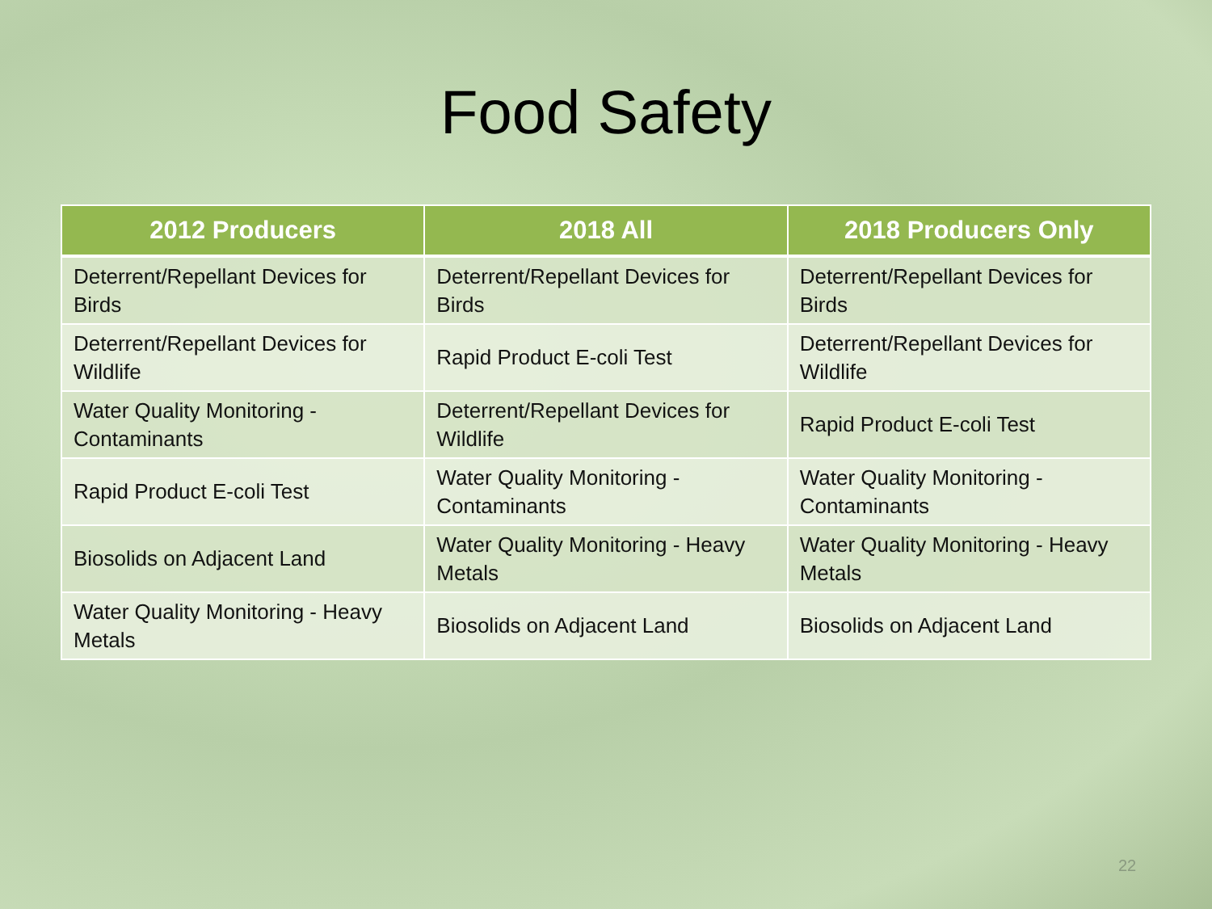Food Safety
| 2012 Producers | 2018 All | 2018 Producers Only |
| --- | --- | --- |
| Deterrent/Repellant Devices for Birds | Deterrent/Repellant Devices for Birds | Deterrent/Repellant Devices for Birds |
| Deterrent/Repellant Devices for Wildlife | Rapid Product E-coli Test | Deterrent/Repellant Devices for Wildlife |
| Water Quality Monitoring - Contaminants | Deterrent/Repellant Devices for Wildlife | Rapid Product E-coli Test |
| Rapid Product E-coli Test | Water Quality Monitoring - Contaminants | Water Quality Monitoring - Contaminants |
| Biosolids on Adjacent Land | Water Quality Monitoring - Heavy Metals | Water Quality Monitoring - Heavy Metals |
| Water Quality Monitoring - Heavy Metals | Biosolids on Adjacent Land | Biosolids on Adjacent Land |
22